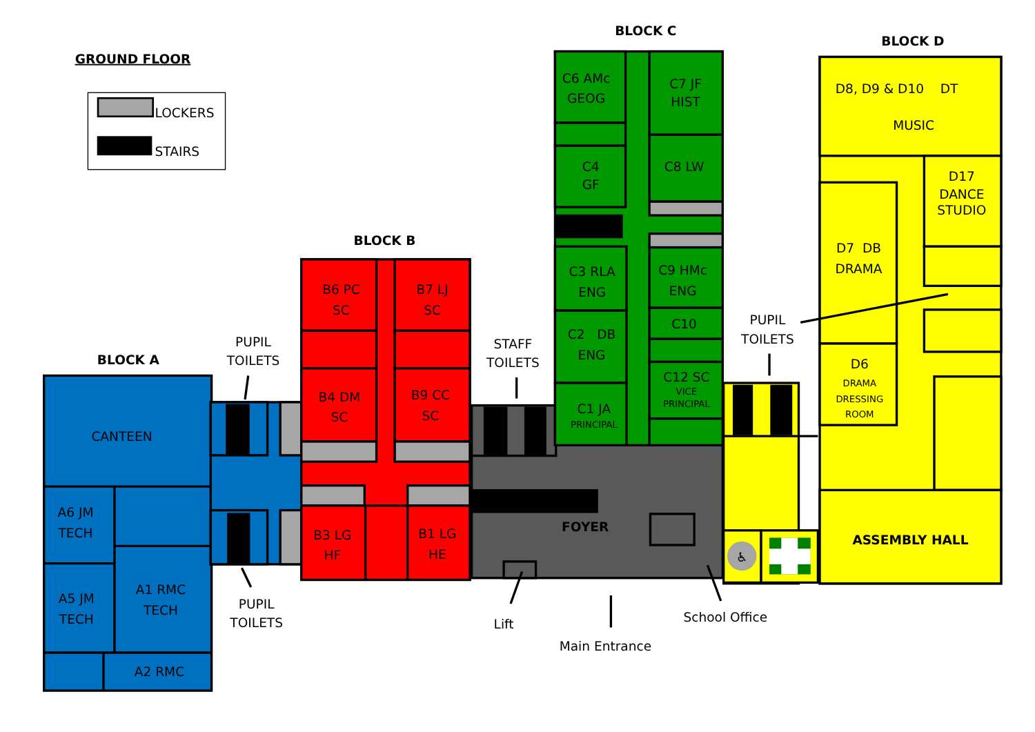GROUND FLOOR
LOCKERS
STAIRS
BLOCK A
CANTEEN
A6 JM
TECH
A5 JM
TECH
A1 RMC
TECH
A2 RMC
PUPIL
TOILETS
PUPIL
TOILETS
BLOCK B
B6 PC
SC
B7 LJ
SC
B4 DM
SC
B9 CC
SC
B3 LG
HF
B1 LG
HE
FOYER
STAFF
TOILETS
Lift
Main Entrance
School Office
BLOCK C
C6 AMc
GEOG
C7 JF
HIST
C4
GF
C8 LW
C3 RLA
ENG
C9 HMc
ENG
C10
C2 DB
ENG
C12 SC
VICE
PRINCIPAL
C1 JA
PRINCIPAL
BLOCK D
♿
D8, D9 & D10 DT
MUSIC
D17
DANCE
STUDIO
D7 DB
DRAMA
D6
DRAMA
DRESSING
ROOM
PUPIL
TOILETS
ASSEMBLY HALL